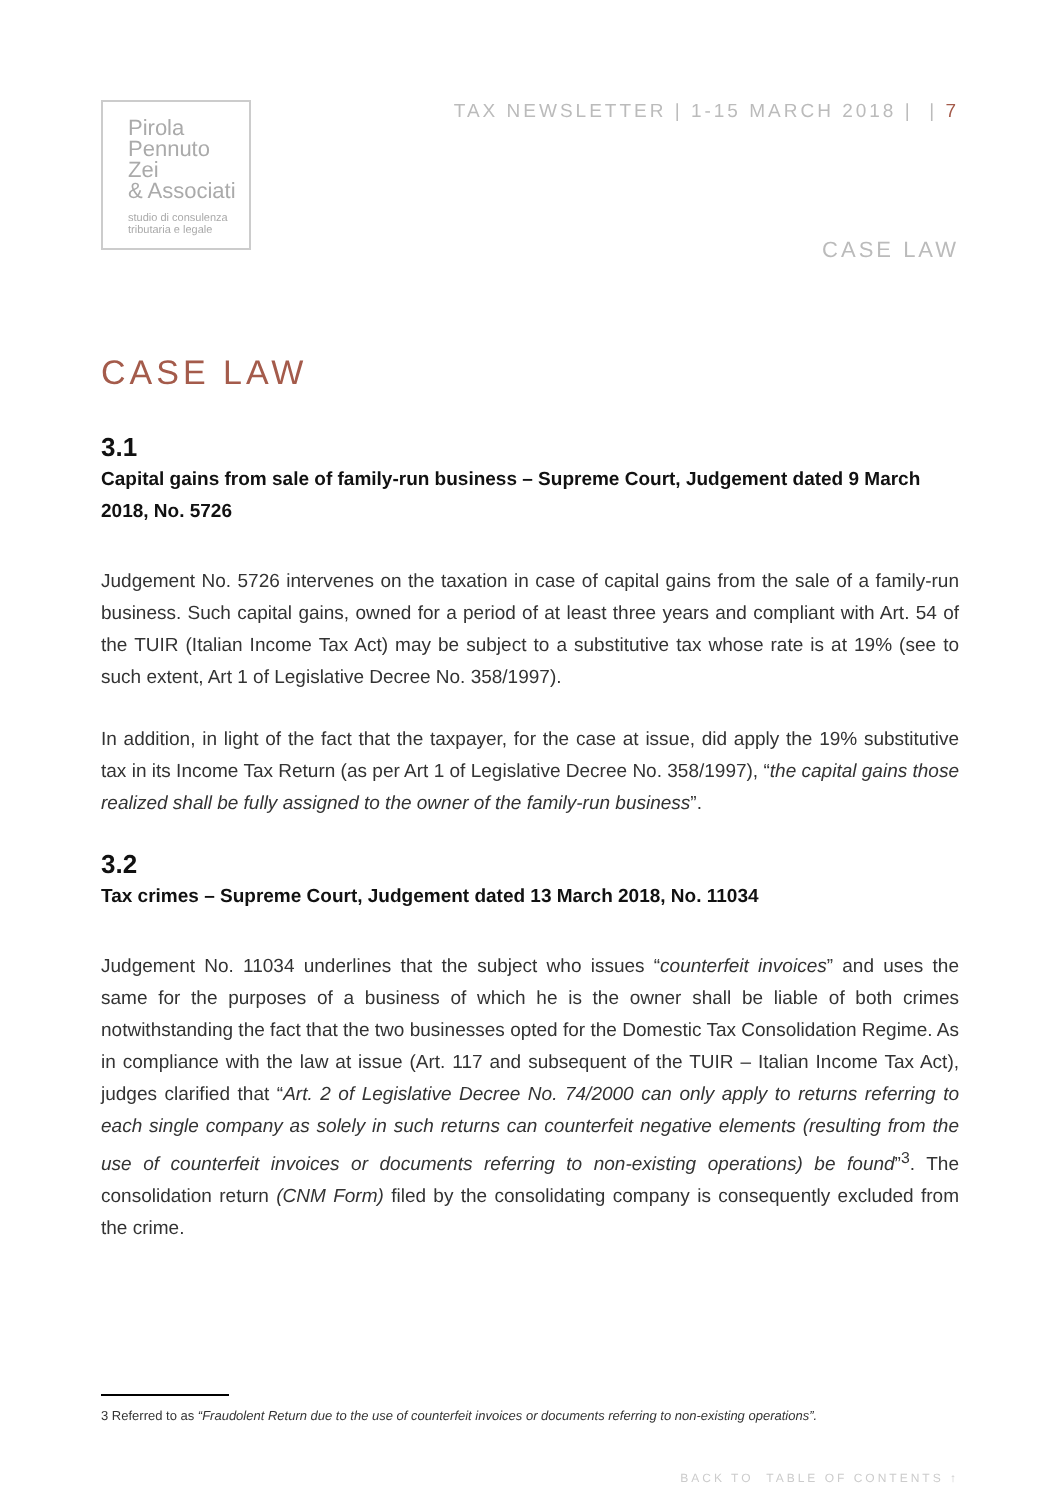Pirola
Pennuto
Zei
& Associati
studio di consulenza
tributaria e legale
TAX NEWSLETTER | 1-15 MARCH 2018 | | 7
CASE LAW
CASE LAW
3.1
Capital gains from sale of family-run business – Supreme Court, Judgement dated 9 March 2018, No. 5726
Judgement No. 5726 intervenes on the taxation in case of capital gains from the sale of a family-run business. Such capital gains, owned for a period of at least three years and compliant with Art. 54 of the TUIR (Italian Income Tax Act) may be subject to a substitutive tax whose rate is at 19% (see to such extent, Art 1 of Legislative Decree No. 358/1997).
In addition, in light of the fact that the taxpayer, for the case at issue, did apply the 19% substitutive tax in its Income Tax Return (as per Art 1 of Legislative Decree No. 358/1997), “the capital gains those realized shall be fully assigned to the owner of the family-run business”.
3.2
Tax crimes – Supreme Court, Judgement dated 13 March 2018, No. 11034
Judgement No. 11034 underlines that the subject who issues “counterfeit invoices” and uses the same for the purposes of a business of which he is the owner shall be liable of both crimes notwithstanding the fact that the two businesses opted for the Domestic Tax Consolidation Regime. As in compliance with the law at issue (Art. 117 and subsequent of the TUIR – Italian Income Tax Act), judges clarified that “Art. 2 of Legislative Decree No. 74/2000 can only apply to returns referring to each single company as solely in such returns can counterfeit negative elements (resulting from the use of counterfeit invoices or documents referring to non-existing operations) be found”<sup>3</sup>. The consolidation return (CNM Form) filed by the consolidating company is consequently excluded from the crime.
3 Referred to as “Fraudolent Return due to the use of counterfeit invoices or documents referring to non-existing operations”.
BACK TO TABLE OF CONTENTS ↑